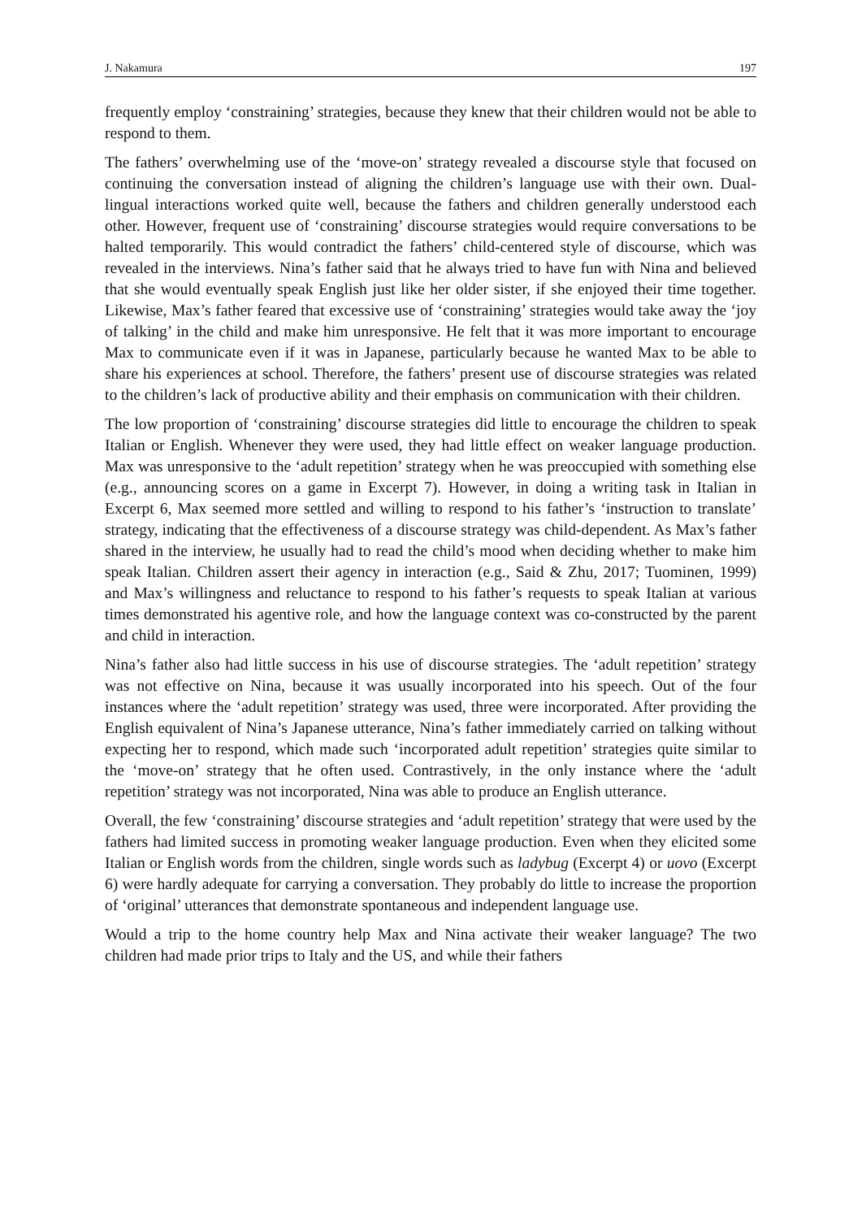J. Nakamura 197
frequently employ ‘constraining’ strategies, because they knew that their children would not be able to respond to them.
The fathers’ overwhelming use of the ‘move-on’ strategy revealed a discourse style that focused on continuing the conversation instead of aligning the children’s language use with their own. Dual-lingual interactions worked quite well, because the fathers and children generally understood each other. However, frequent use of ‘constraining’ discourse strategies would require conversations to be halted temporarily. This would contradict the fathers’ child-centered style of discourse, which was revealed in the interviews. Nina’s father said that he always tried to have fun with Nina and believed that she would eventually speak English just like her older sister, if she enjoyed their time together. Likewise, Max’s father feared that excessive use of ‘constraining’ strategies would take away the ‘joy of talking’ in the child and make him unresponsive. He felt that it was more important to encourage Max to communicate even if it was in Japanese, particularly because he wanted Max to be able to share his experiences at school. Therefore, the fathers’ present use of discourse strategies was related to the children’s lack of productive ability and their emphasis on communication with their children.
The low proportion of ‘constraining’ discourse strategies did little to encourage the children to speak Italian or English. Whenever they were used, they had little effect on weaker language production. Max was unresponsive to the ‘adult repetition’ strategy when he was preoccupied with something else (e.g., announcing scores on a game in Excerpt 7). However, in doing a writing task in Italian in Excerpt 6, Max seemed more settled and willing to respond to his father’s ‘instruction to translate’ strategy, indicating that the effectiveness of a discourse strategy was child-dependent. As Max’s father shared in the interview, he usually had to read the child’s mood when deciding whether to make him speak Italian. Children assert their agency in interaction (e.g., Said & Zhu, 2017; Tuominen, 1999) and Max’s willingness and reluctance to respond to his father’s requests to speak Italian at various times demonstrated his agentive role, and how the language context was co-constructed by the parent and child in interaction.
Nina’s father also had little success in his use of discourse strategies. The ‘adult repetition’ strategy was not effective on Nina, because it was usually incorporated into his speech. Out of the four instances where the ‘adult repetition’ strategy was used, three were incorporated. After providing the English equivalent of Nina’s Japanese utterance, Nina’s father immediately carried on talking without expecting her to respond, which made such ‘incorporated adult repetition’ strategies quite similar to the ‘move-on’ strategy that he often used. Contrastively, in the only instance where the ‘adult repetition’ strategy was not incorporated, Nina was able to produce an English utterance.
Overall, the few ‘constraining’ discourse strategies and ‘adult repetition’ strategy that were used by the fathers had limited success in promoting weaker language production. Even when they elicited some Italian or English words from the children, single words such as ladybug (Excerpt 4) or uovo (Excerpt 6) were hardly adequate for carrying a conversation. They probably do little to increase the proportion of ‘original’ utterances that demonstrate spontaneous and independent language use.
Would a trip to the home country help Max and Nina activate their weaker language? The two children had made prior trips to Italy and the US, and while their fathers